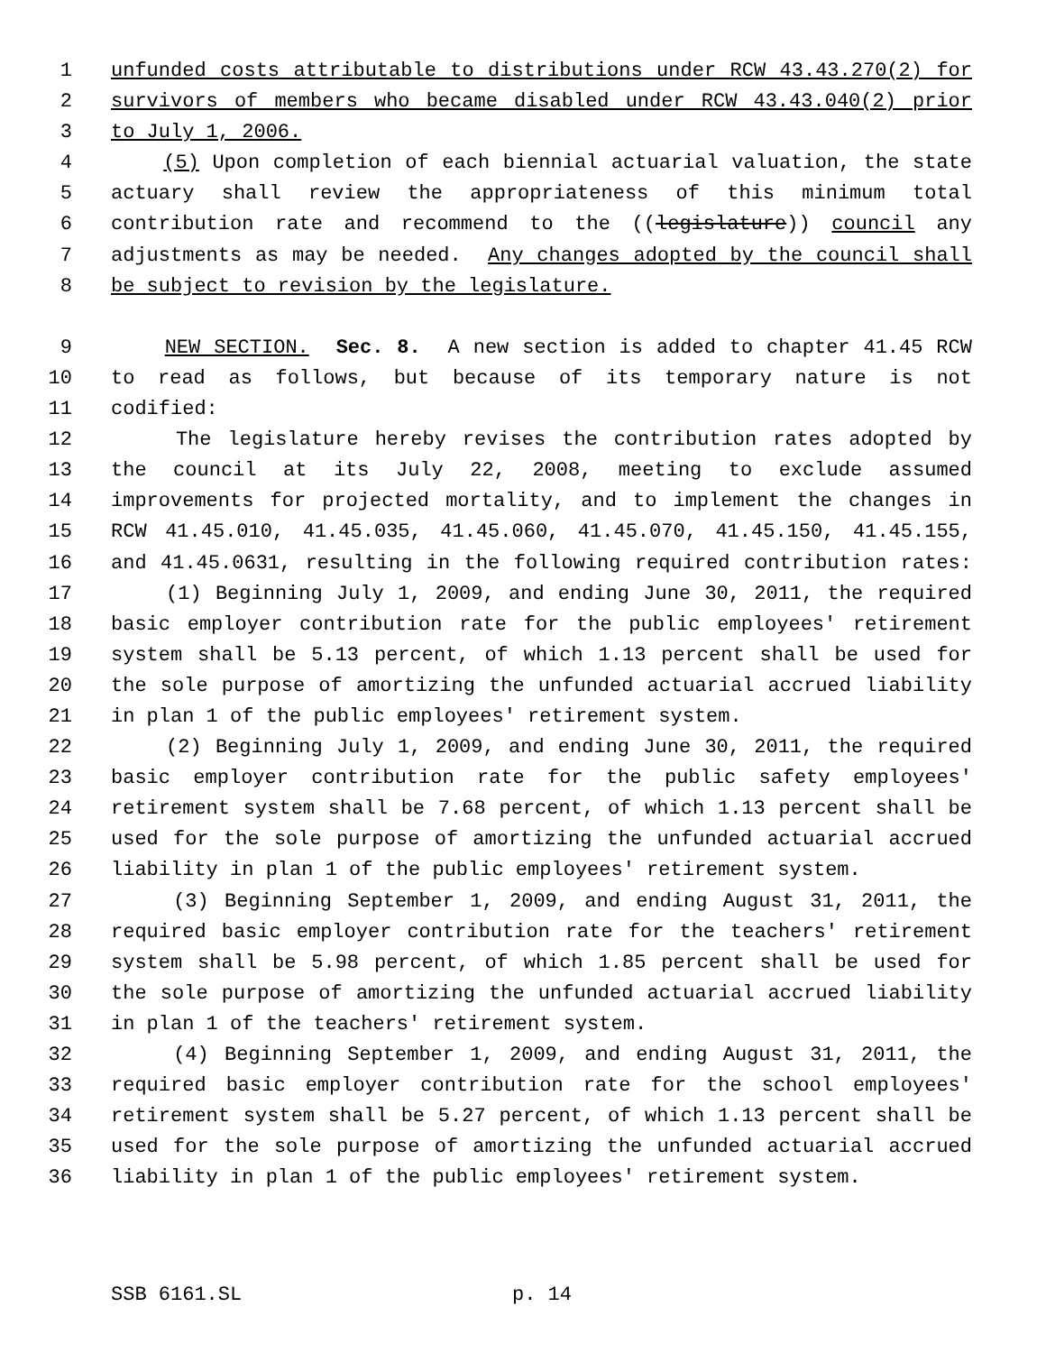1 unfunded costs attributable to distributions under RCW 43.43.270(2) for
2 survivors of members who became disabled under RCW 43.43.040(2) prior
3 to July 1, 2006.
4 (5) Upon completion of each biennial actuarial valuation, the state
5 actuary shall review the appropriateness of this minimum total
6 contribution rate and recommend to the ((legislature)) council any
7 adjustments as may be needed. Any changes adopted by the council shall
8 be subject to revision by the legislature.
9 NEW SECTION. Sec. 8. A new section is added to chapter 41.45 RCW
10 to read as follows, but because of its temporary nature is not
11 codified:
12 The legislature hereby revises the contribution rates adopted by
13 the council at its July 22, 2008, meeting to exclude assumed
14 improvements for projected mortality, and to implement the changes in
15 RCW 41.45.010, 41.45.035, 41.45.060, 41.45.070, 41.45.150, 41.45.155,
16 and 41.45.0631, resulting in the following required contribution rates:
17 (1) Beginning July 1, 2009, and ending June 30, 2011, the required
18 basic employer contribution rate for the public employees' retirement
19 system shall be 5.13 percent, of which 1.13 percent shall be used for
20 the sole purpose of amortizing the unfunded actuarial accrued liability
21 in plan 1 of the public employees' retirement system.
22 (2) Beginning July 1, 2009, and ending June 30, 2011, the required
23 basic employer contribution rate for the public safety employees'
24 retirement system shall be 7.68 percent, of which 1.13 percent shall be
25 used for the sole purpose of amortizing the unfunded actuarial accrued
26 liability in plan 1 of the public employees' retirement system.
27 (3) Beginning September 1, 2009, and ending August 31, 2011, the
28 required basic employer contribution rate for the teachers' retirement
29 system shall be 5.98 percent, of which 1.85 percent shall be used for
30 the sole purpose of amortizing the unfunded actuarial accrued liability
31 in plan 1 of the teachers' retirement system.
32 (4) Beginning September 1, 2009, and ending August 31, 2011, the
33 required basic employer contribution rate for the school employees'
34 retirement system shall be 5.27 percent, of which 1.13 percent shall be
35 used for the sole purpose of amortizing the unfunded actuarial accrued
36 liability in plan 1 of the public employees' retirement system.
SSB 6161.SL p. 14